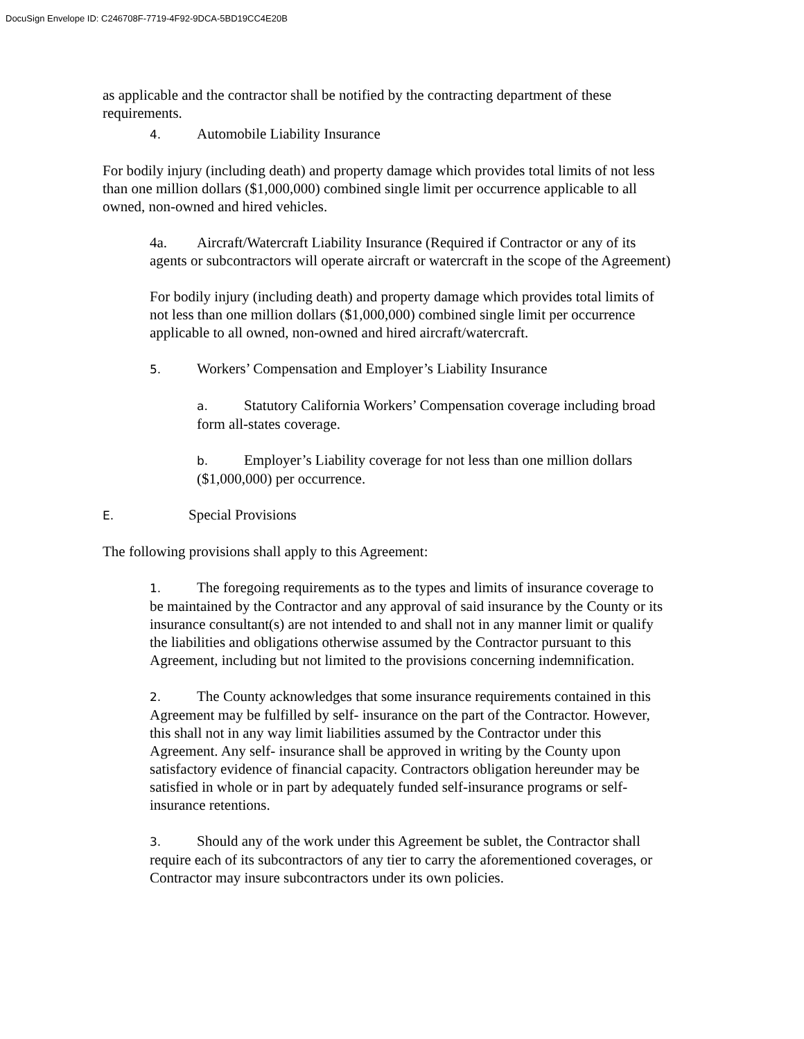DocuSign Envelope ID: C246708F-7719-4F92-9DCA-5BD19CC4E20B
as applicable and the contractor shall be notified by the contracting department of these requirements.
4. Automobile Liability Insurance
For bodily injury (including death) and property damage which provides total limits of not less than one million dollars ($1,000,000) combined single limit per occurrence applicable to all owned, non-owned and hired vehicles.
4a. Aircraft/Watercraft Liability Insurance (Required if Contractor or any of its agents or subcontractors will operate aircraft or watercraft in the scope of the Agreement)
For bodily injury (including death) and property damage which provides total limits of not less than one million dollars ($1,000,000) combined single limit per occurrence applicable to all owned, non-owned and hired aircraft/watercraft.
5. Workers’ Compensation and Employer’s Liability Insurance
a. Statutory California Workers’ Compensation coverage including broad form all-states coverage.
b. Employer’s Liability coverage for not less than one million dollars ($1,000,000) per occurrence.
E. Special Provisions
The following provisions shall apply to this Agreement:
1. The foregoing requirements as to the types and limits of insurance coverage to be maintained by the Contractor and any approval of said insurance by the County or its insurance consultant(s) are not intended to and shall not in any manner limit or qualify the liabilities and obligations otherwise assumed by the Contractor pursuant to this Agreement, including but not limited to the provisions concerning indemnification.
2. The County acknowledges that some insurance requirements contained in this Agreement may be fulfilled by self- insurance on the part of the Contractor. However, this shall not in any way limit liabilities assumed by the Contractor under this Agreement. Any self- insurance shall be approved in writing by the County upon satisfactory evidence of financial capacity. Contractors obligation hereunder may be satisfied in whole or in part by adequately funded self-insurance programs or self- insurance retentions.
3. Should any of the work under this Agreement be sublet, the Contractor shall require each of its subcontractors of any tier to carry the aforementioned coverages, or Contractor may insure subcontractors under its own policies.